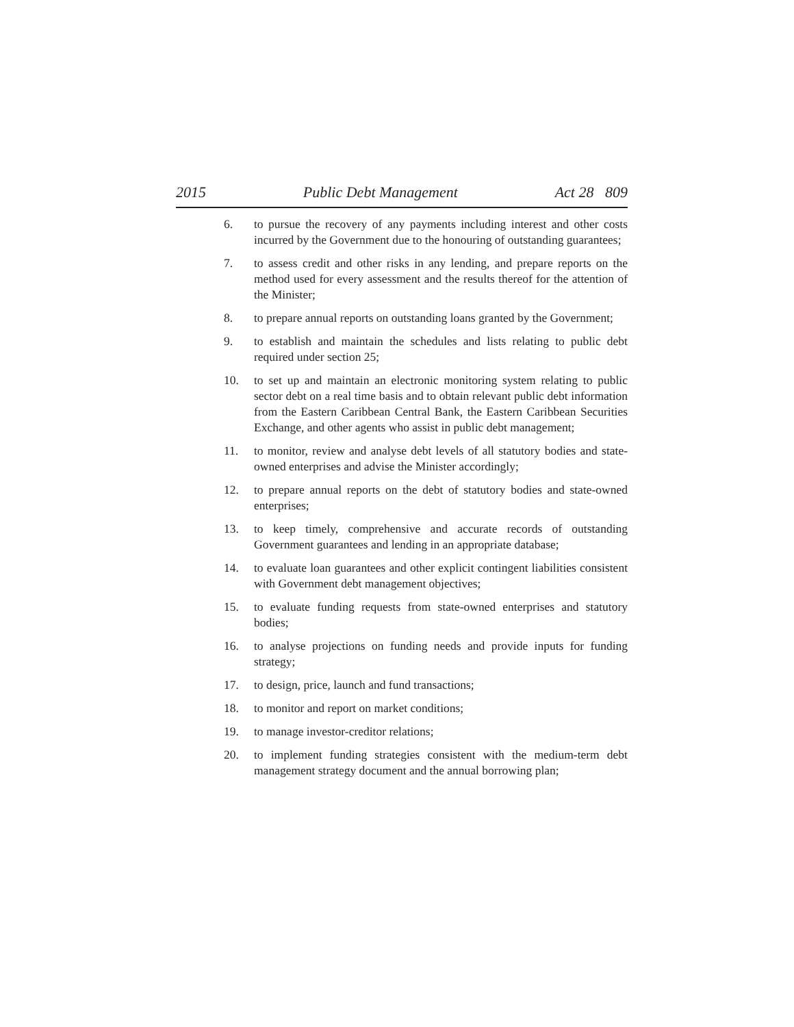2015 Public Debt Management Act 28 809
6. to pursue the recovery of any payments including interest and other costs incurred by the Government due to the honouring of outstanding guarantees;
7. to assess credit and other risks in any lending, and prepare reports on the method used for every assessment and the results thereof for the attention of the Minister;
8. to prepare annual reports on outstanding loans granted by the Government;
9. to establish and maintain the schedules and lists relating to public debt required under section 25;
10. to set up and maintain an electronic monitoring system relating to public sector debt on a real time basis and to obtain relevant public debt information from the Eastern Caribbean Central Bank, the Eastern Caribbean Securities Exchange, and other agents who assist in public debt management;
11. to monitor, review and analyse debt levels of all statutory bodies and state-owned enterprises and advise the Minister accordingly;
12. to prepare annual reports on the debt of statutory bodies and state-owned enterprises;
13. to keep timely, comprehensive and accurate records of outstanding Government guarantees and lending in an appropriate database;
14. to evaluate loan guarantees and other explicit contingent liabilities consistent with Government debt management objectives;
15. to evaluate funding requests from state-owned enterprises and statutory bodies;
16. to analyse projections on funding needs and provide inputs for funding strategy;
17. to design, price, launch and fund transactions;
18. to monitor and report on market conditions;
19. to manage investor-creditor relations;
20. to implement funding strategies consistent with the medium-term debt management strategy document and the annual borrowing plan;